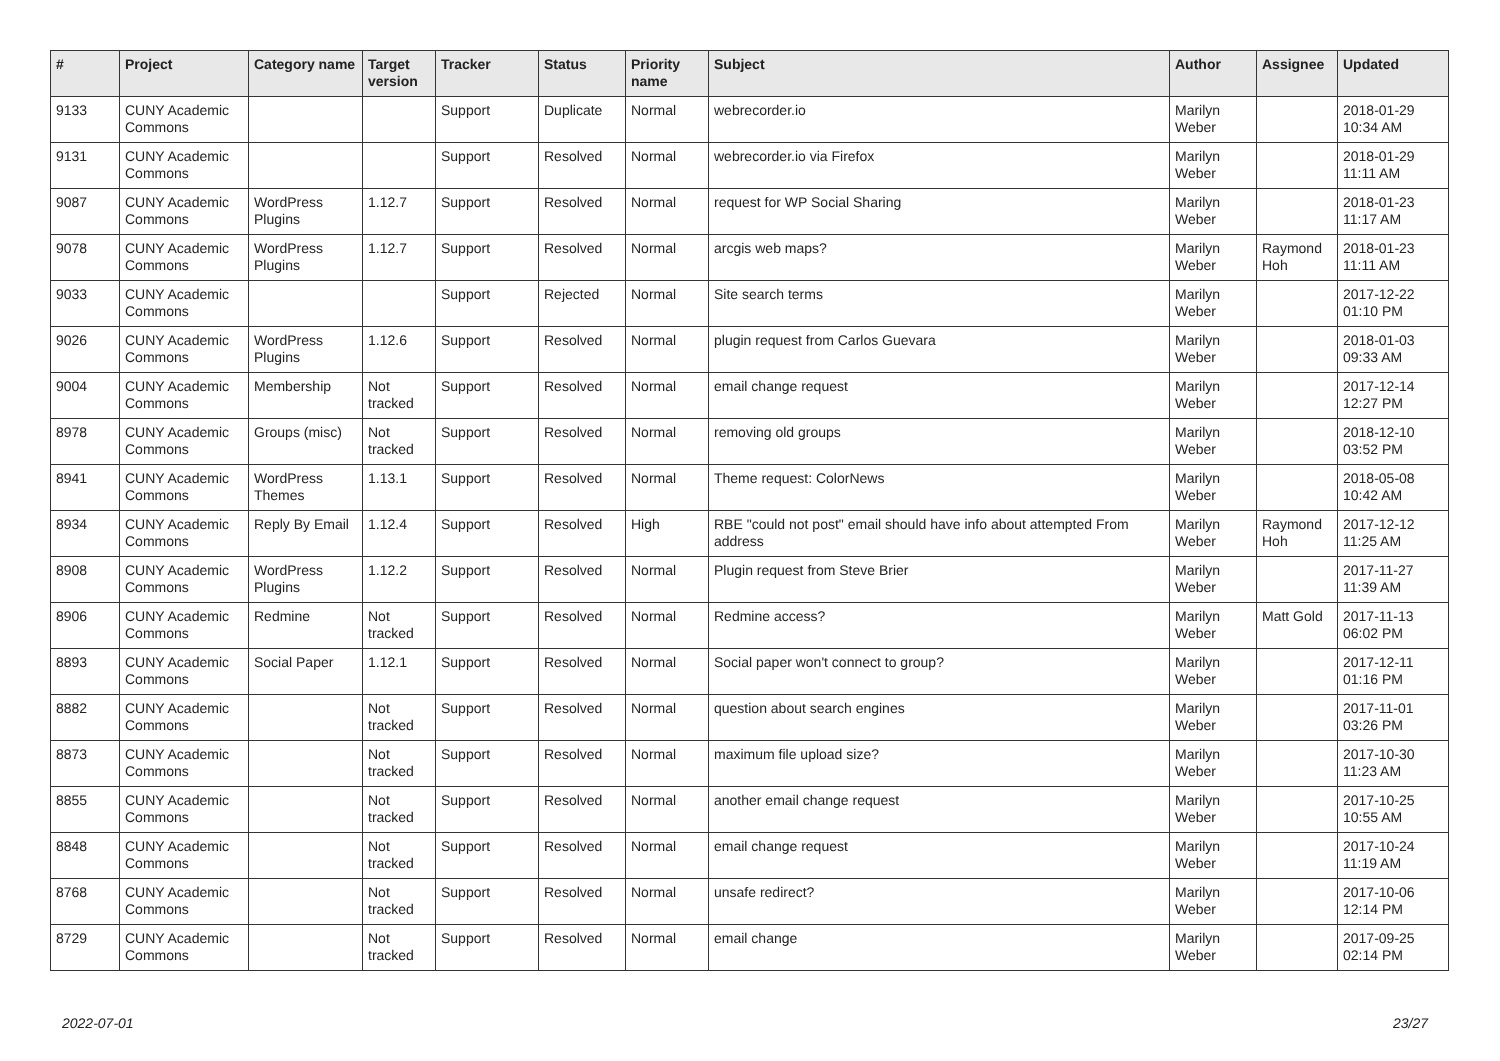| # | Project | Category name | Target version | Tracker | Status | Priority name | Subject | Author | Assignee | Updated |
| --- | --- | --- | --- | --- | --- | --- | --- | --- | --- | --- |
| 9133 | CUNY Academic Commons | | | Support | Duplicate | Normal | webrecorder.io | Marilyn Weber | | 2018-01-29 10:34 AM |
| 9131 | CUNY Academic Commons | | | Support | Resolved | Normal | webrecorder.io via Firefox | Marilyn Weber | | 2018-01-29 11:11 AM |
| 9087 | CUNY Academic Commons | WordPress Plugins | 1.12.7 | Support | Resolved | Normal | request for WP Social Sharing | Marilyn Weber | | 2018-01-23 11:17 AM |
| 9078 | CUNY Academic Commons | WordPress Plugins | 1.12.7 | Support | Resolved | Normal | arcgis web maps? | Marilyn Weber | Raymond Hoh | 2018-01-23 11:11 AM |
| 9033 | CUNY Academic Commons | | | Support | Rejected | Normal | Site search terms | Marilyn Weber | | 2017-12-22 01:10 PM |
| 9026 | CUNY Academic Commons | WordPress Plugins | 1.12.6 | Support | Resolved | Normal | plugin request from Carlos Guevara | Marilyn Weber | | 2018-01-03 09:33 AM |
| 9004 | CUNY Academic Commons | Membership | Not tracked | Support | Resolved | Normal | email change request | Marilyn Weber | | 2017-12-14 12:27 PM |
| 8978 | CUNY Academic Commons | Groups (misc) | Not tracked | Support | Resolved | Normal | removing old groups | Marilyn Weber | | 2018-12-10 03:52 PM |
| 8941 | CUNY Academic Commons | WordPress Themes | 1.13.1 | Support | Resolved | Normal | Theme request: ColorNews | Marilyn Weber | | 2018-05-08 10:42 AM |
| 8934 | CUNY Academic Commons | Reply By Email | 1.12.4 | Support | Resolved | High | RBE "could not post" email should have info about attempted From address | Marilyn Weber | Raymond Hoh | 2017-12-12 11:25 AM |
| 8908 | CUNY Academic Commons | WordPress Plugins | 1.12.2 | Support | Resolved | Normal | Plugin request from Steve Brier | Marilyn Weber | | 2017-11-27 11:39 AM |
| 8906 | CUNY Academic Commons | Redmine | Not tracked | Support | Resolved | Normal | Redmine access? | Marilyn Weber | Matt Gold | 2017-11-13 06:02 PM |
| 8893 | CUNY Academic Commons | Social Paper | 1.12.1 | Support | Resolved | Normal | Social paper won't connect to group? | Marilyn Weber | | 2017-12-11 01:16 PM |
| 8882 | CUNY Academic Commons | | Not tracked | Support | Resolved | Normal | question about search engines | Marilyn Weber | | 2017-11-01 03:26 PM |
| 8873 | CUNY Academic Commons | | Not tracked | Support | Resolved | Normal | maximum file upload size? | Marilyn Weber | | 2017-10-30 11:23 AM |
| 8855 | CUNY Academic Commons | | Not tracked | Support | Resolved | Normal | another email change request | Marilyn Weber | | 2017-10-25 10:55 AM |
| 8848 | CUNY Academic Commons | | Not tracked | Support | Resolved | Normal | email change request | Marilyn Weber | | 2017-10-24 11:19 AM |
| 8768 | CUNY Academic Commons | | Not tracked | Support | Resolved | Normal | unsafe redirect? | Marilyn Weber | | 2017-10-06 12:14 PM |
| 8729 | CUNY Academic Commons | | Not tracked | Support | Resolved | Normal | email change | Marilyn Weber | | 2017-09-25 02:14 PM |
2022-07-01 23/27